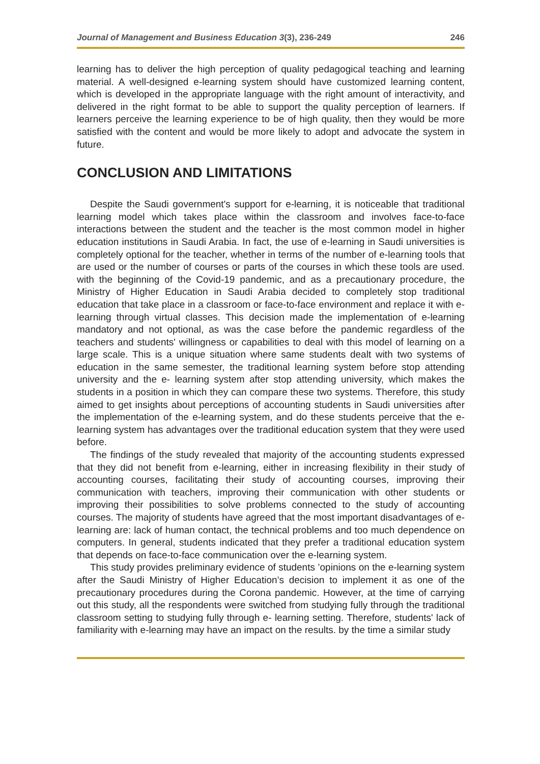Journal of Management and Business Education 3(3), 236-249 246
learning has to deliver the high perception of quality pedagogical teaching and learning material. A well-designed e-learning system should have customized learning content, which is developed in the appropriate language with the right amount of interactivity, and delivered in the right format to be able to support the quality perception of learners. If learners perceive the learning experience to be of high quality, then they would be more satisfied with the content and would be more likely to adopt and advocate the system in future.
CONCLUSION AND LIMITATIONS
Despite the Saudi government's support for e-learning, it is noticeable that traditional learning model which takes place within the classroom and involves face-to-face interactions between the student and the teacher is the most common model in higher education institutions in Saudi Arabia. In fact, the use of e-learning in Saudi universities is completely optional for the teacher, whether in terms of the number of e-learning tools that are used or the number of courses or parts of the courses in which these tools are used. with the beginning of the Covid-19 pandemic, and as a precautionary procedure, the Ministry of Higher Education in Saudi Arabia decided to completely stop traditional education that take place in a classroom or face-to-face environment and replace it with e-learning through virtual classes. This decision made the implementation of e-learning mandatory and not optional, as was the case before the pandemic regardless of the teachers and students' willingness or capabilities to deal with this model of learning on a large scale. This is a unique situation where same students dealt with two systems of education in the same semester, the traditional learning system before stop attending university and the e- learning system after stop attending university, which makes the students in a position in which they can compare these two systems. Therefore, this study aimed to get insights about perceptions of accounting students in Saudi universities after the implementation of the e-learning system, and do these students perceive that the e-learning system has advantages over the traditional education system that they were used before.
The findings of the study revealed that majority of the accounting students expressed that they did not benefit from e-learning, either in increasing flexibility in their study of accounting courses, facilitating their study of accounting courses, improving their communication with teachers, improving their communication with other students or improving their possibilities to solve problems connected to the study of accounting courses. The majority of students have agreed that the most important disadvantages of e-learning are: lack of human contact, the technical problems and too much dependence on computers. In general, students indicated that they prefer a traditional education system that depends on face-to-face communication over the e-learning system.
This study provides preliminary evidence of students ’opinions on the e-learning system after the Saudi Ministry of Higher Education’s decision to implement it as one of the precautionary procedures during the Corona pandemic. However, at the time of carrying out this study, all the respondents were switched from studying fully through the traditional classroom setting to studying fully through e- learning setting. Therefore, students' lack of familiarity with e-learning may have an impact on the results. by the time a similar study